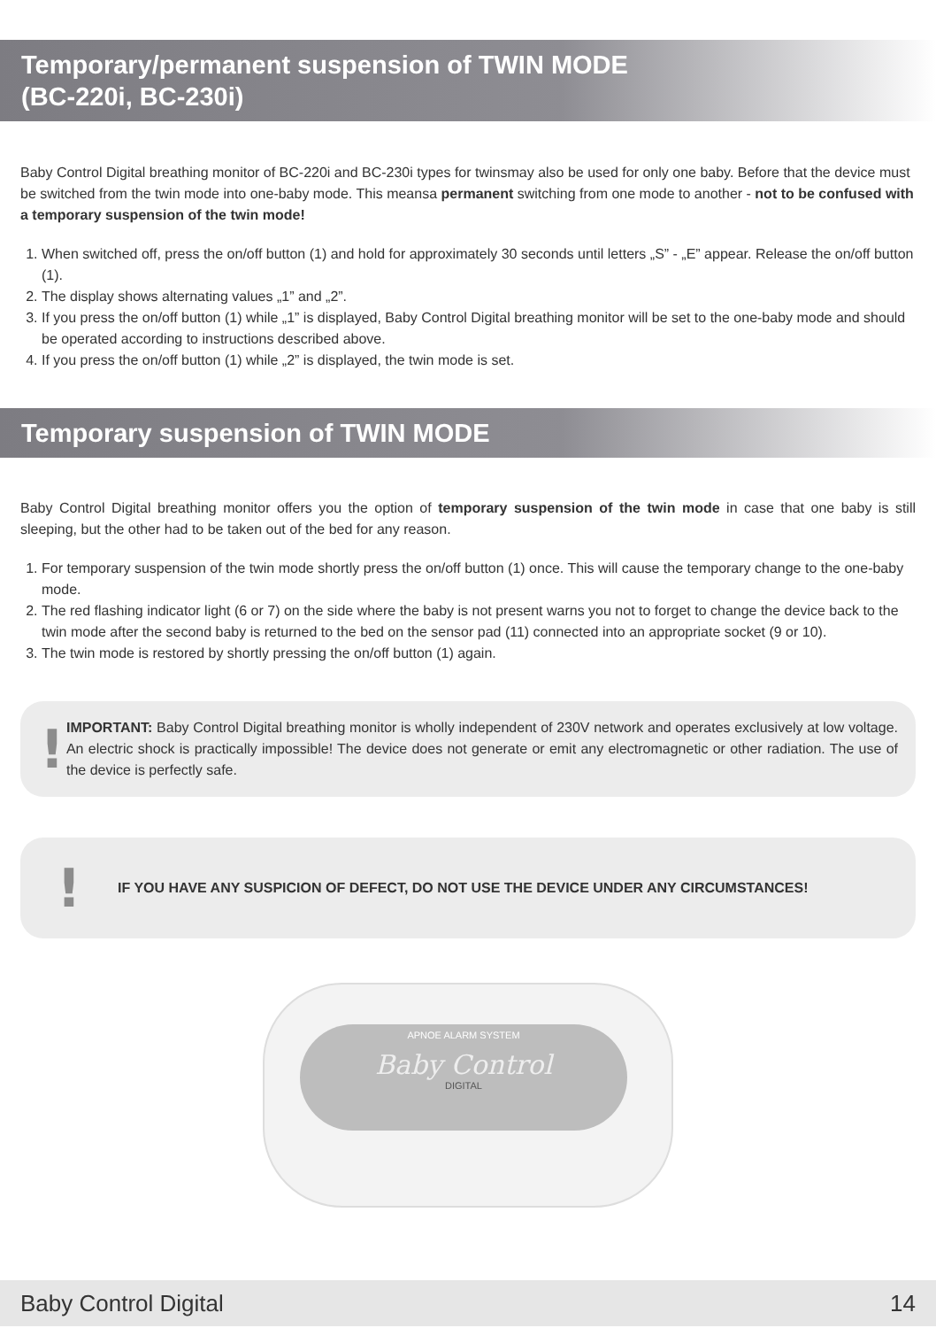Temporary/permanent suspension of TWIN MODE
(BC-220i, BC-230i)
Baby Control Digital breathing monitor of BC-220i and BC-230i types for twinsmay also be used for only one baby. Before that the device must be switched from the twin mode into one-baby mode. This meansa permanent switching from one mode to another - not to be confused with a temporary suspension of the twin mode!
1. When switched off, press the on/off button (1) and hold for approximately 30 seconds until letters „S” - „E” appear. Release the on/off button (1).
2. The display shows alternating values „1” and „2”.
3. If you press the on/off button (1) while „1” is displayed, Baby Control Digital breathing monitor will be set to the one-baby mode and should be operated according to instructions described above.
4. If you press the on/off button (1) while „2” is displayed, the twin mode is set.
Temporary suspension of TWIN MODE
Baby Control Digital breathing monitor offers you the option of temporary suspension of the twin mode in case that one baby is still sleeping, but the other had to be taken out of the bed for any reason.
1. For temporary suspension of the twin mode shortly press the on/off button (1) once. This will cause the temporary change to the one-baby mode.
2. The red flashing indicator light (6 or 7) on the side where the baby is not present warns you not to forget to change the device back to the twin mode after the second baby is returned to the bed on the sensor pad (11) connected into an appropriate socket (9 or 10).
3. The twin mode is restored by shortly pressing the on/off button (1) again.
!
IMPORTANT: Baby Control Digital breathing monitor is wholly independent of 230V network and operates exclusively at low voltage. An electric shock is practically impossible! The device does not generate or emit any electromagnetic or other radiation. The use of the device is perfectly safe.
!
IF YOU HAVE ANY SUSPICION OF DEFECT, DO NOT USE THE DEVICE UNDER ANY CIRCUMSTANCES!
APNOE ALARM SYSTEM
Baby Control
DIGITAL
Baby Control Digital 14